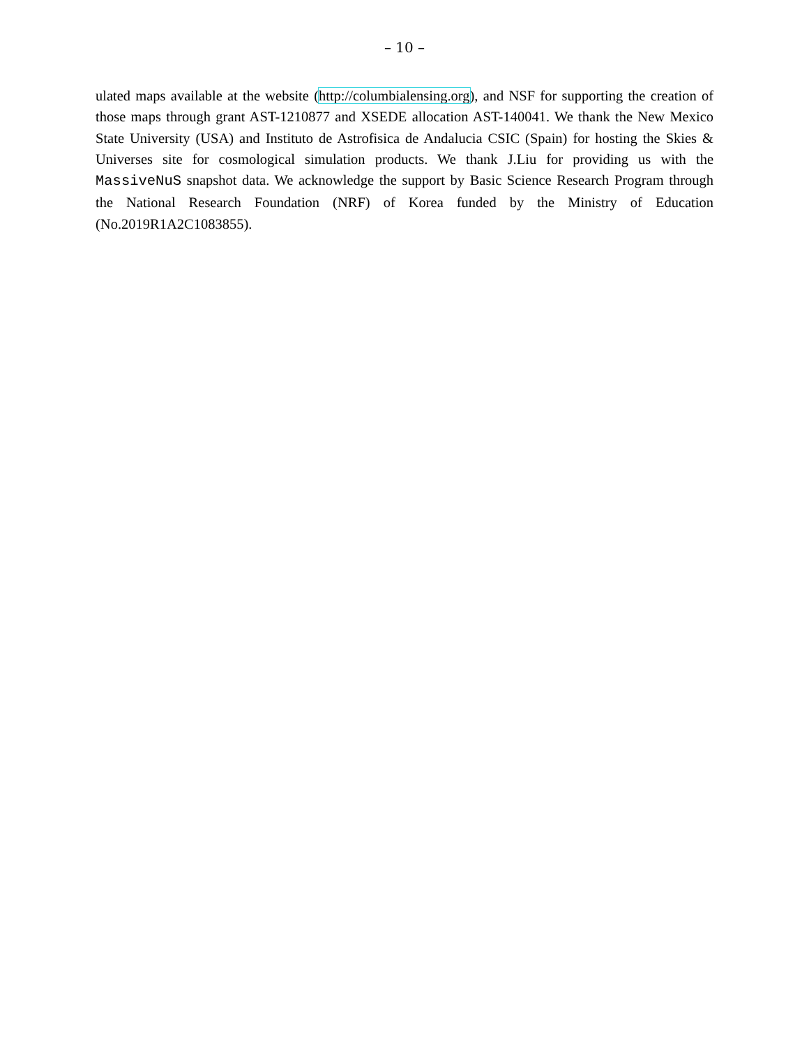– 10 –
ulated maps available at the website (http://columbialensing.org), and NSF for supporting the creation of those maps through grant AST-1210877 and XSEDE allocation AST-140041. We thank the New Mexico State University (USA) and Instituto de Astrofisica de Andalucia CSIC (Spain) for hosting the Skies & Universes site for cosmological simulation products. We thank J.Liu for providing us with the MassiveNuS snapshot data. We acknowledge the support by Basic Science Research Program through the National Research Foundation (NRF) of Korea funded by the Ministry of Education (No.2019R1A2C1083855).